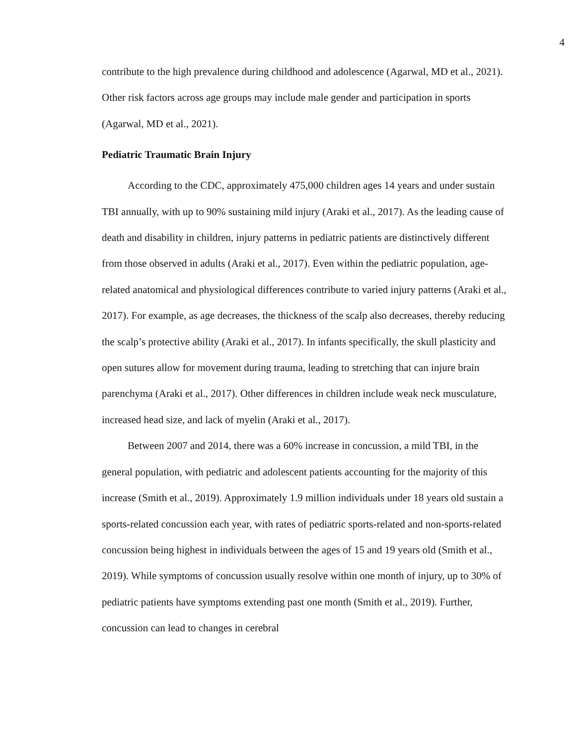4
contribute to the high prevalence during childhood and adolescence (Agarwal, MD et al., 2021). Other risk factors across age groups may include male gender and participation in sports (Agarwal, MD et al., 2021).
Pediatric Traumatic Brain Injury
According to the CDC, approximately 475,000 children ages 14 years and under sustain TBI annually, with up to 90% sustaining mild injury (Araki et al., 2017). As the leading cause of death and disability in children, injury patterns in pediatric patients are distinctively different from those observed in adults (Araki et al., 2017). Even within the pediatric population, age-related anatomical and physiological differences contribute to varied injury patterns (Araki et al., 2017). For example, as age decreases, the thickness of the scalp also decreases, thereby reducing the scalp’s protective ability (Araki et al., 2017). In infants specifically, the skull plasticity and open sutures allow for movement during trauma, leading to stretching that can injure brain parenchyma (Araki et al., 2017). Other differences in children include weak neck musculature, increased head size, and lack of myelin (Araki et al., 2017).
Between 2007 and 2014, there was a 60% increase in concussion, a mild TBI, in the general population, with pediatric and adolescent patients accounting for the majority of this increase (Smith et al., 2019). Approximately 1.9 million individuals under 18 years old sustain a sports-related concussion each year, with rates of pediatric sports-related and non-sports-related concussion being highest in individuals between the ages of 15 and 19 years old (Smith et al., 2019). While symptoms of concussion usually resolve within one month of injury, up to 30% of pediatric patients have symptoms extending past one month (Smith et al., 2019). Further, concussion can lead to changes in cerebral